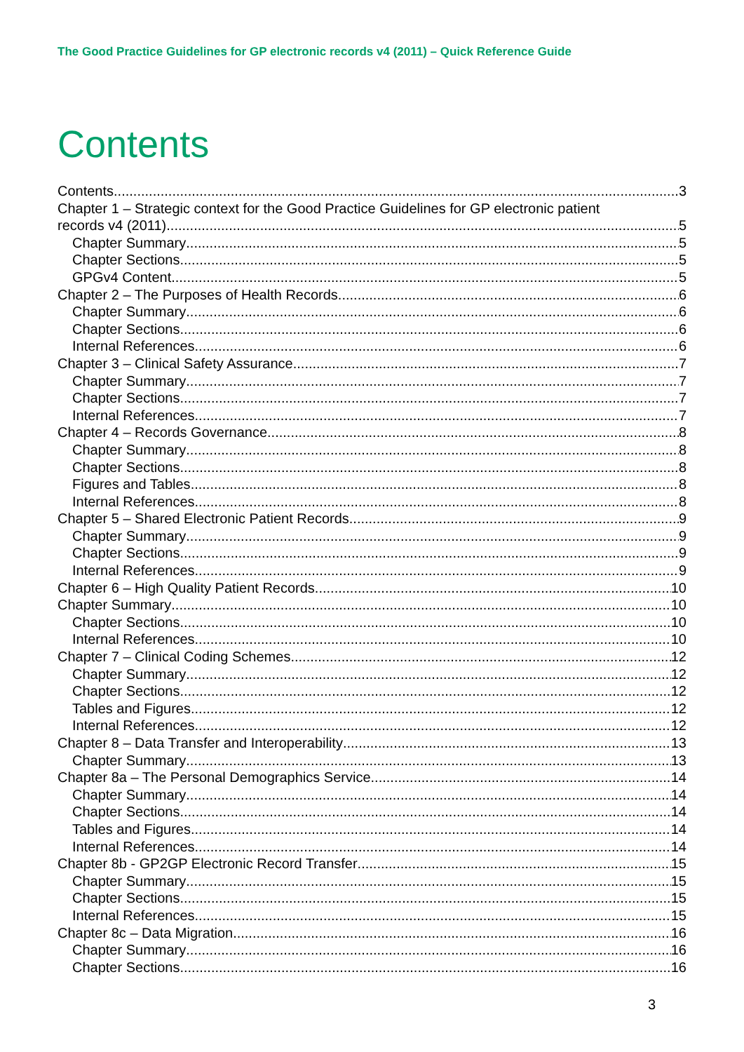The Good Practice Guidelines for GP electronic records v4 (2011) – Quick Reference Guide
Contents
Contents 3
Chapter 1 – Strategic context for the Good Practice Guidelines for GP electronic patient
records v4 (2011) 5
Chapter Summary 5
Chapter Sections 5
GPGv4 Content 5
Chapter 2 – The Purposes of Health Records 6
Chapter Summary 6
Chapter Sections 6
Internal References 6
Chapter 3 – Clinical Safety Assurance 7
Chapter Summary 7
Chapter Sections 7
Internal References 7
Chapter 4 – Records Governance 8
Chapter Summary 8
Chapter Sections 8
Figures and Tables 8
Internal References 8
Chapter 5 – Shared Electronic Patient Records 9
Chapter Summary 9
Chapter Sections 9
Internal References 9
Chapter 6 – High Quality Patient Records 10
Chapter Summary 10
Chapter Sections 10
Internal References 10
Chapter 7 – Clinical Coding Schemes 12
Chapter Summary 12
Chapter Sections 12
Tables and Figures 12
Internal References 12
Chapter 8 – Data Transfer and Interoperability 13
Chapter Summary 13
Chapter 8a – The Personal Demographics Service 14
Chapter Summary 14
Chapter Sections 14
Tables and Figures 14
Internal References 14
Chapter 8b - GP2GP Electronic Record Transfer 15
Chapter Summary 15
Chapter Sections 15
Internal References 15
Chapter 8c – Data Migration 16
Chapter Summary 16
Chapter Sections 16
3